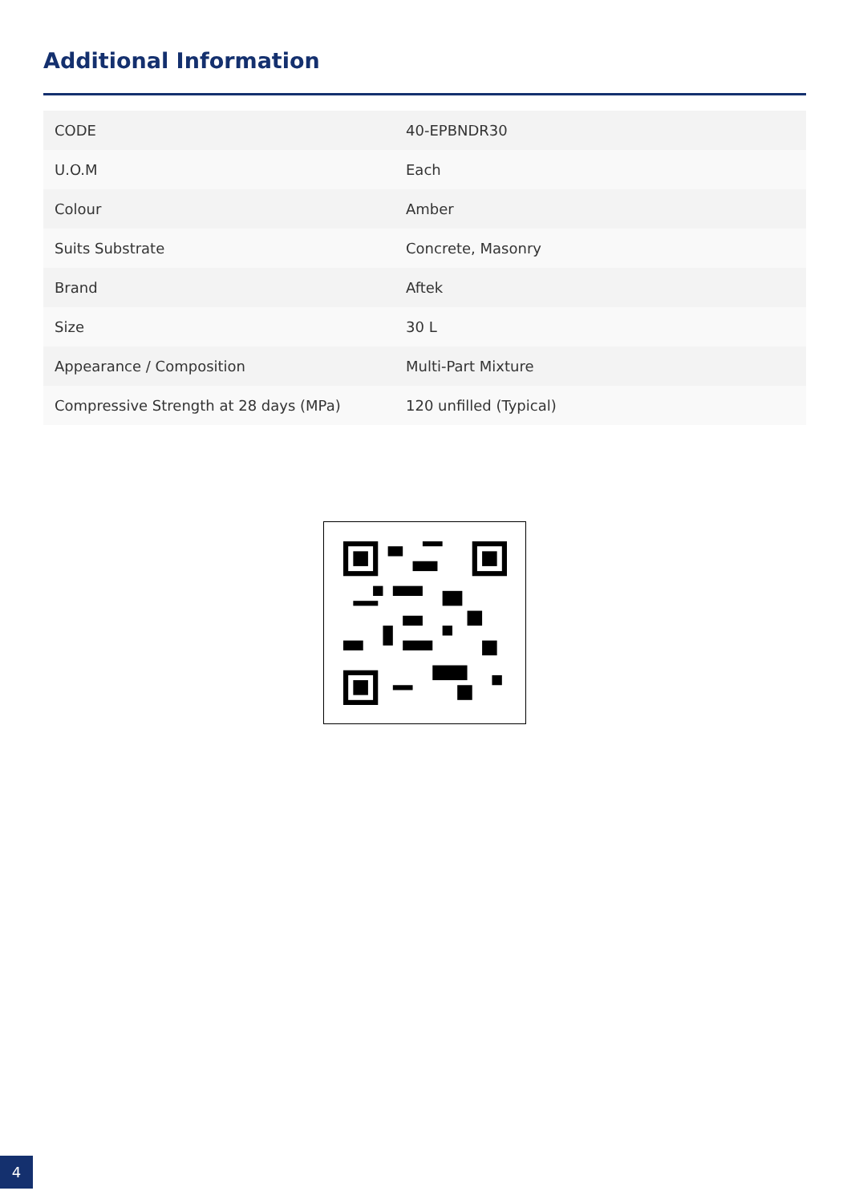Additional Information
| CODE | 40-EPBNDR30 |
| U.O.M | Each |
| Colour | Amber |
| Suits Substrate | Concrete, Masonry |
| Brand | Aftek |
| Size | 30 L |
| Appearance / Composition | Multi-Part Mixture |
| Compressive Strength at 28 days (MPa) | 120 unfilled (Typical) |
4